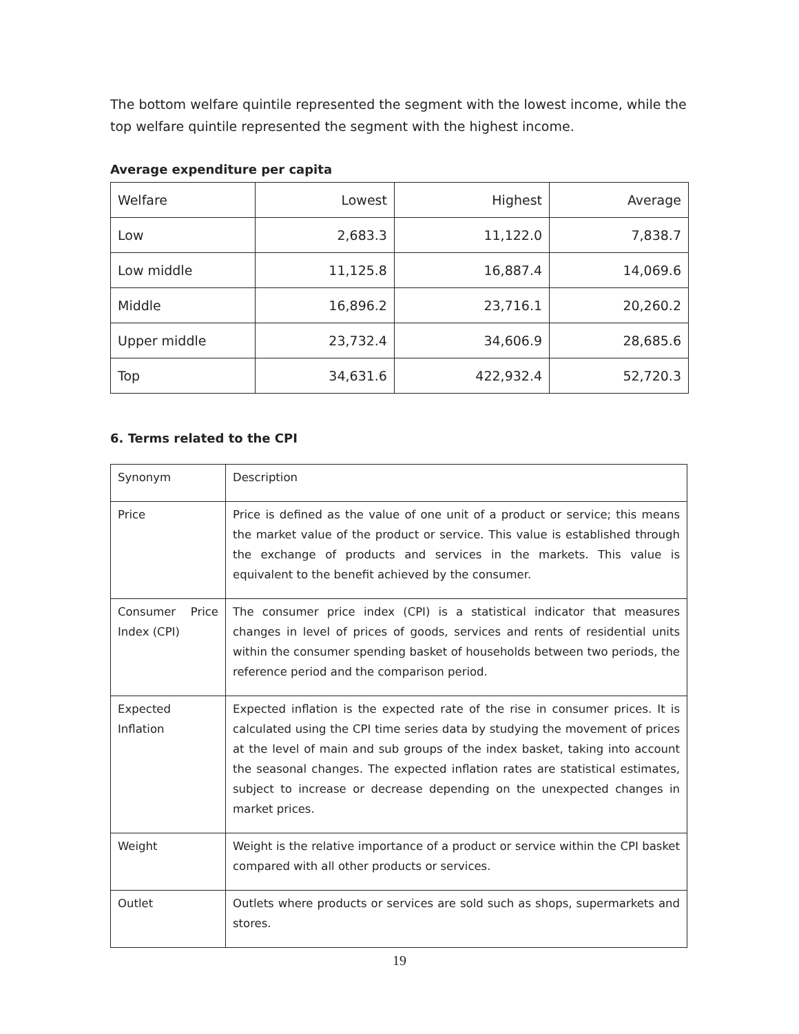The bottom welfare quintile represented the segment with the lowest income, while the top welfare quintile represented the segment with the highest income.
Average expenditure per capita
| Welfare | Lowest | Highest | Average |
| Low | 2,683.3 | 11,122.0 | 7,838.7 |
| Low middle | 11,125.8 | 16,887.4 | 14,069.6 |
| Middle | 16,896.2 | 23,716.1 | 20,260.2 |
| Upper middle | 23,732.4 | 34,606.9 | 28,685.6 |
| Top | 34,631.6 | 422,932.4 | 52,720.3 |
6. Terms related to the CPI
| Synonym | Description |
| Price | Price is defined as the value of one unit of a product or service; this means the market value of the product or service. This value is established through the exchange of products and services in the markets. This value is equivalent to the benefit achieved by the consumer. |
| Consumer Price Index (CPI) | The consumer price index (CPI) is a statistical indicator that measures changes in level of prices of goods, services and rents of residential units within the consumer spending basket of households between two periods, the reference period and the comparison period. |
| Expected Inflation | Expected inflation is the expected rate of the rise in consumer prices. It is calculated using the CPI time series data by studying the movement of prices at the level of main and sub groups of the index basket, taking into account the seasonal changes. The expected inflation rates are statistical estimates, subject to increase or decrease depending on the unexpected changes in market prices. |
| Weight | Weight is the relative importance of a product or service within the CPI basket compared with all other products or services. |
| Outlet | Outlets where products or services are sold such as shops, supermarkets and stores. |
19